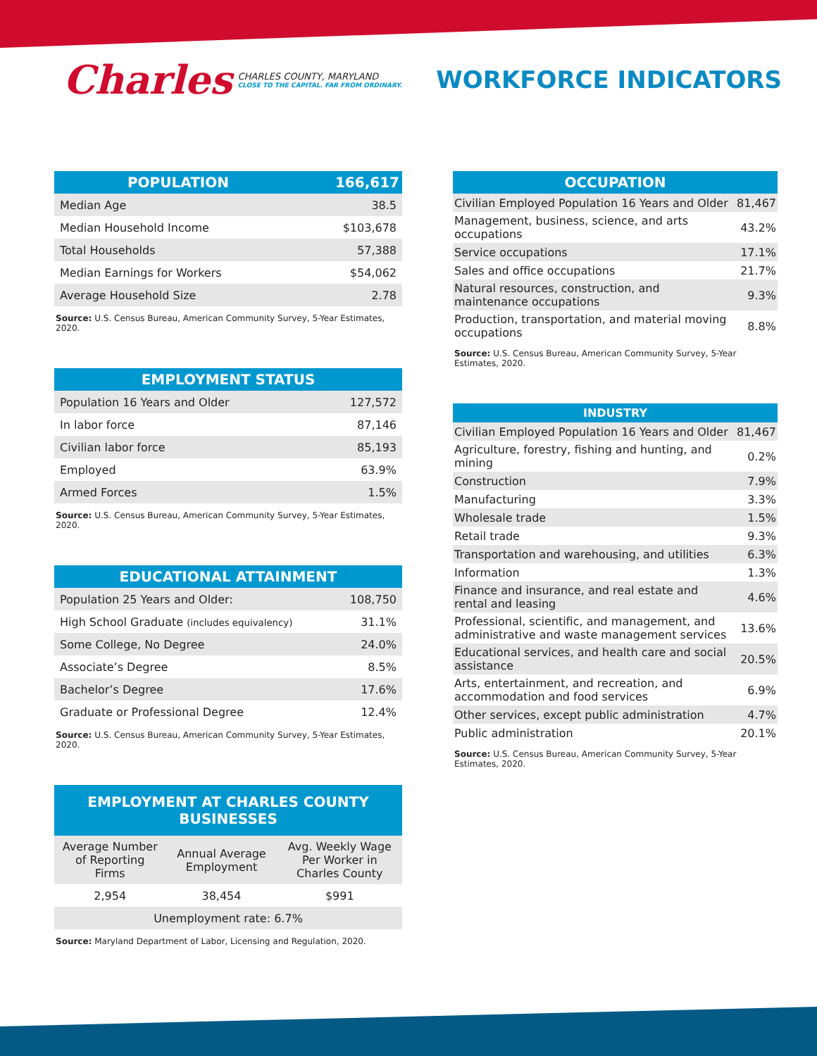Charles CHARLES COUNTY, MARYLAND
CLOSE TO THE CAPITAL. FAR FROM ORDINARY.
WORKFORCE INDICATORS
| POPULATION | 166,617 |
| --- | --- |
| Median Age | 38.5 |
| Median Household Income | $103,678 |
| Total Households | 57,388 |
| Median Earnings for Workers | $54,062 |
| Average Household Size | 2.78 |
Source: U.S. Census Bureau, American Community Survey, 5-Year Estimates, 2020.
| EMPLOYMENT STATUS | |
| --- | --- |
| Population 16 Years and Older | 127,572 |
| In labor force | 87,146 |
| Civilian labor force | 85,193 |
| Employed | 63.9% |
| Armed Forces | 1.5% |
Source: U.S. Census Bureau, American Community Survey, 5-Year Estimates, 2020.
| EDUCATIONAL ATTAINMENT | |
| --- | --- |
| Population 25 Years and Older: | 108,750 |
| High School Graduate (includes equivalency) | 31.1% |
| Some College, No Degree | 24.0% |
| Associate’s Degree | 8.5% |
| Bachelor’s Degree | 17.6% |
| Graduate or Professional Degree | 12.4% |
Source: U.S. Census Bureau, American Community Survey, 5-Year Estimates, 2020.
| EMPLOYMENT AT CHARLES COUNTY BUSINESSES | | |
| --- | --- | --- |
| Average Number of Reporting Firms | Annual Average Employment | Avg. Weekly Wage Per Worker in Charles County |
| 2,954 | 38,454 | $991 |
| Unemployment rate: 6.7% | | |
Source: Maryland Department of Labor, Licensing and Regulation, 2020.
| OCCUPATION | |
| --- | --- |
| Civilian Employed Population 16 Years and Older | 81,467 |
| Management, business, science, and arts occupations | 43.2% |
| Service occupations | 17.1% |
| Sales and office occupations | 21.7% |
| Natural resources, construction, and maintenance occupations | 9.3% |
| Production, transportation, and material moving occupations | 8.8% |
Source: U.S. Census Bureau, American Community Survey, 5-Year Estimates, 2020.
| INDUSTRY | |
| --- | --- |
| Civilian Employed Population 16 Years and Older | 81,467 |
| Agriculture, forestry, fishing and hunting, and mining | 0.2% |
| Construction | 7.9% |
| Manufacturing | 3.3% |
| Wholesale trade | 1.5% |
| Retail trade | 9.3% |
| Transportation and warehousing, and utilities | 6.3% |
| Information | 1.3% |
| Finance and insurance, and real estate and rental and leasing | 4.6% |
| Professional, scientific, and management, and administrative and waste management services | 13.6% |
| Educational services, and health care and social assistance | 20.5% |
| Arts, entertainment, and recreation, and accommodation and food services | 6.9% |
| Other services, except public administration | 4.7% |
| Public administration | 20.1% |
Source: U.S. Census Bureau, American Community Survey, 5-Year Estimates, 2020.